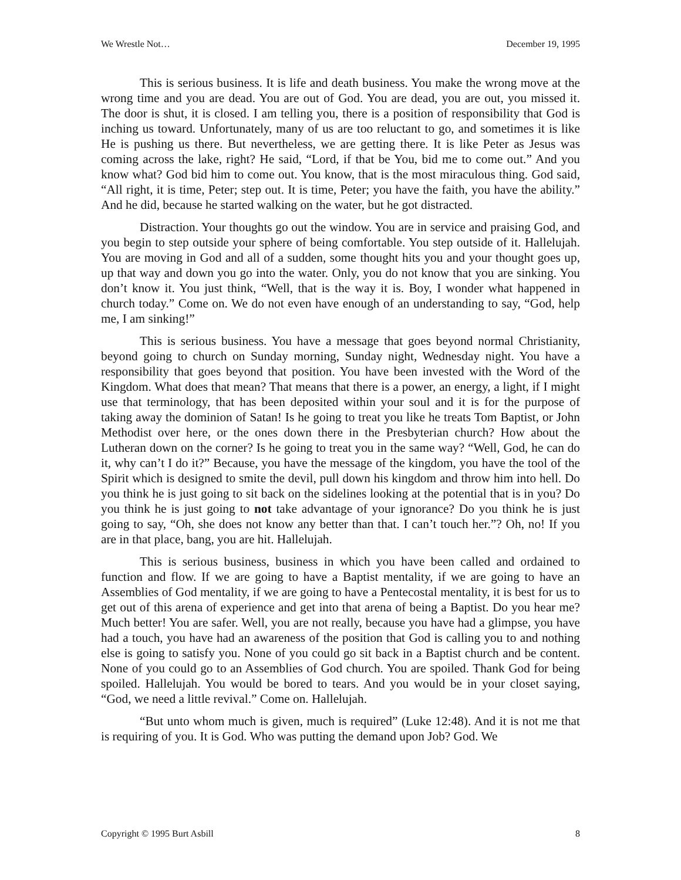We Wrestle Not… December 19, 1995
This is serious business. It is life and death business. You make the wrong move at the wrong time and you are dead. You are out of God. You are dead, you are out, you missed it. The door is shut, it is closed. I am telling you, there is a position of responsibility that God is inching us toward. Unfortunately, many of us are too reluctant to go, and sometimes it is like He is pushing us there. But nevertheless, we are getting there. It is like Peter as Jesus was coming across the lake, right? He said, “Lord, if that be You, bid me to come out.” And you know what? God bid him to come out. You know, that is the most miraculous thing. God said, “All right, it is time, Peter; step out. It is time, Peter; you have the faith, you have the ability.” And he did, because he started walking on the water, but he got distracted.
Distraction. Your thoughts go out the window. You are in service and praising God, and you begin to step outside your sphere of being comfortable. You step outside of it. Hallelujah. You are moving in God and all of a sudden, some thought hits you and your thought goes up, up that way and down you go into the water. Only, you do not know that you are sinking. You don’t know it. You just think, “Well, that is the way it is. Boy, I wonder what happened in church today.” Come on. We do not even have enough of an understanding to say, “God, help me, I am sinking!”
This is serious business. You have a message that goes beyond normal Christianity, beyond going to church on Sunday morning, Sunday night, Wednesday night. You have a responsibility that goes beyond that position. You have been invested with the Word of the Kingdom. What does that mean? That means that there is a power, an energy, a light, if I might use that terminology, that has been deposited within your soul and it is for the purpose of taking away the dominion of Satan! Is he going to treat you like he treats Tom Baptist, or John Methodist over here, or the ones down there in the Presbyterian church? How about the Lutheran down on the corner? Is he going to treat you in the same way? “Well, God, he can do it, why can’t I do it?” Because, you have the message of the kingdom, you have the tool of the Spirit which is designed to smite the devil, pull down his kingdom and throw him into hell. Do you think he is just going to sit back on the sidelines looking at the potential that is in you? Do you think he is just going to not take advantage of your ignorance? Do you think he is just going to say, “Oh, she does not know any better than that. I can’t touch her.”? Oh, no! If you are in that place, bang, you are hit. Hallelujah.
This is serious business, business in which you have been called and ordained to function and flow. If we are going to have a Baptist mentality, if we are going to have an Assemblies of God mentality, if we are going to have a Pentecostal mentality, it is best for us to get out of this arena of experience and get into that arena of being a Baptist. Do you hear me? Much better! You are safer. Well, you are not really, because you have had a glimpse, you have had a touch, you have had an awareness of the position that God is calling you to and nothing else is going to satisfy you. None of you could go sit back in a Baptist church and be content. None of you could go to an Assemblies of God church. You are spoiled. Thank God for being spoiled. Hallelujah. You would be bored to tears. And you would be in your closet saying, “God, we need a little revival.” Come on. Hallelujah.
“But unto whom much is given, much is required” (Luke 12:48). And it is not me that is requiring of you. It is God. Who was putting the demand upon Job? God. We
Copyright © 1995 Burt Asbill 8